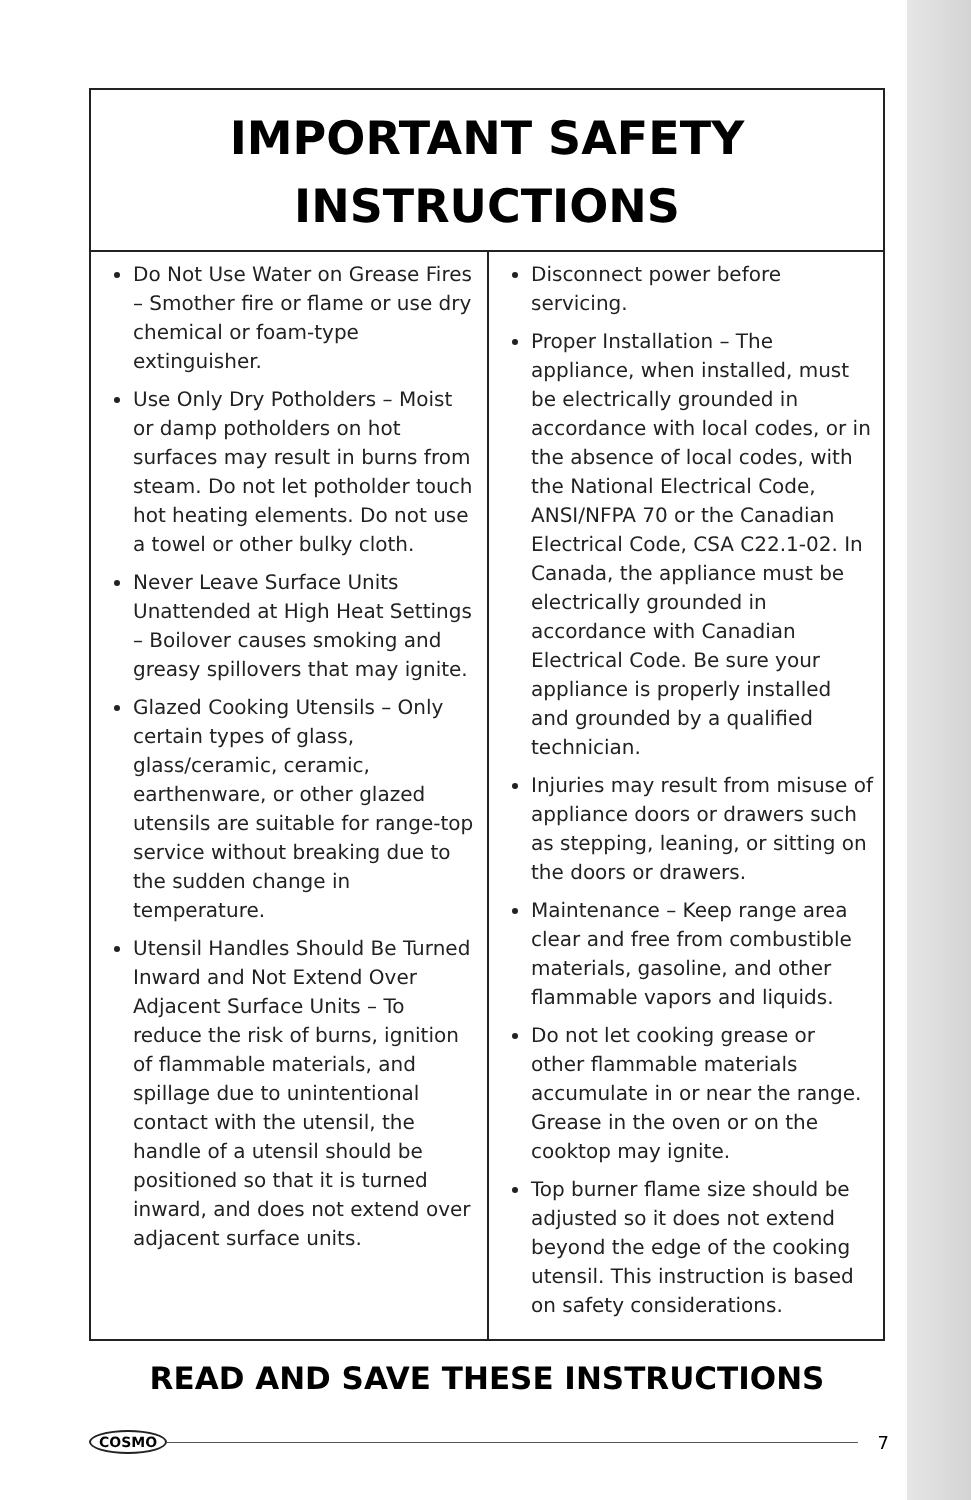IMPORTANT SAFETY
INSTRUCTIONS
Do Not Use Water on Grease Fires – Smother fire or flame or use dry chemical or foam-type extinguisher.
Use Only Dry Potholders – Moist or damp potholders on hot surfaces may result in burns from steam. Do not let potholder touch hot heating elements. Do not use a towel or other bulky cloth.
Never Leave Surface Units Unattended at High Heat Settings – Boilover causes smoking and greasy spillovers that may ignite.
Glazed Cooking Utensils – Only certain types of glass, glass/ceramic, ceramic, earthenware, or other glazed utensils are suitable for range-top service without breaking due to the sudden change in temperature.
Utensil Handles Should Be Turned Inward and Not Extend Over Adjacent Surface Units – To reduce the risk of burns, ignition of flammable materials, and spillage due to unintentional contact with the utensil, the handle of a utensil should be positioned so that it is turned inward, and does not extend over adjacent surface units.
Disconnect power before servicing.
Proper Installation – The appliance, when installed, must be electrically grounded in accordance with local codes, or in the absence of local codes, with the National Electrical Code, ANSI/NFPA 70 or the Canadian Electrical Code, CSA C22.1-02. In Canada, the appliance must be electrically grounded in accordance with Canadian Electrical Code. Be sure your appliance is properly installed and grounded by a qualified technician.
Injuries may result from misuse of appliance doors or drawers such as stepping, leaning, or sitting on the doors or drawers.
Maintenance – Keep range area clear and free from combustible materials, gasoline, and other flammable vapors and liquids.
Do not let cooking grease or other flammable materials accumulate in or near the range. Grease in the oven or on the cooktop may ignite.
Top burner flame size should be adjusted so it does not extend beyond the edge of the cooking utensil. This instruction is based on safety considerations.
READ AND SAVE THESE INSTRUCTIONS
COSMO
7